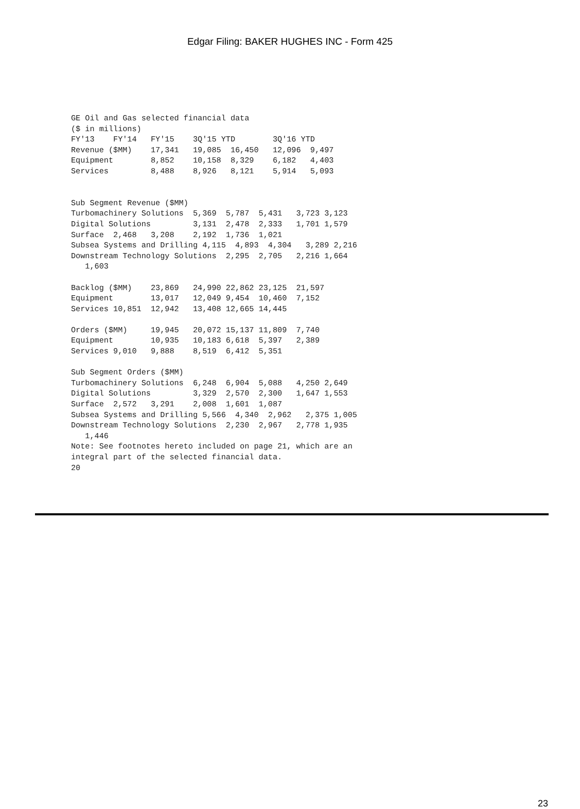Edgar Filing: BAKER HUGHES INC - Form 425
GE Oil and Gas selected financial data ($ in millions) FY'13 FY'14 FY'15 3Q'15 YTD 3Q'16 YTD Revenue ($MM) 17,341 19,085 16,450 12,096 9,497 Equipment 8,852 10,158 8,329 6,182 4,403 Services 8,488 8,926 8,121 5,914 5,093 Sub Segment Revenue ($MM) Turbomachinery Solutions 5,369 5,787 5,431 3,723 3,123 Digital Solutions 3,131 2,478 2,333 1,701 1,579 Surface 2,468 3,208 2,192 1,736 1,021 Subsea Systems and Drilling 4,115 4,893 4,304 3,289 2,216 Downstream Technology Solutions 2,295 2,705 2,216 1,664 1,603 Backlog ($MM) 23,869 24,990 22,862 23,125 21,597 Equipment 13,017 12,049 9,454 10,460 7,152 Services 10,851 12,942 13,408 12,665 14,445 Orders ($MM) 19,945 20,072 15,137 11,809 7,740 Equipment 10,935 10,183 6,618 5,397 2,389 Services 9,010 9,888 8,519 6,412 5,351 Sub Segment Orders ($MM) Turbomachinery Solutions 6,248 6,904 5,088 4,250 2,649 Digital Solutions 3,329 2,570 2,300 1,647 1,553 Surface 2,572 3,291 2,008 1,601 1,087 Subsea Systems and Drilling 5,566 4,340 2,962 2,375 1,005 Downstream Technology Solutions 2,230 2,967 2,778 1,935 1,446 Note: See footnotes hereto included on page 21, which are an integral part of the selected financial data. 20
23